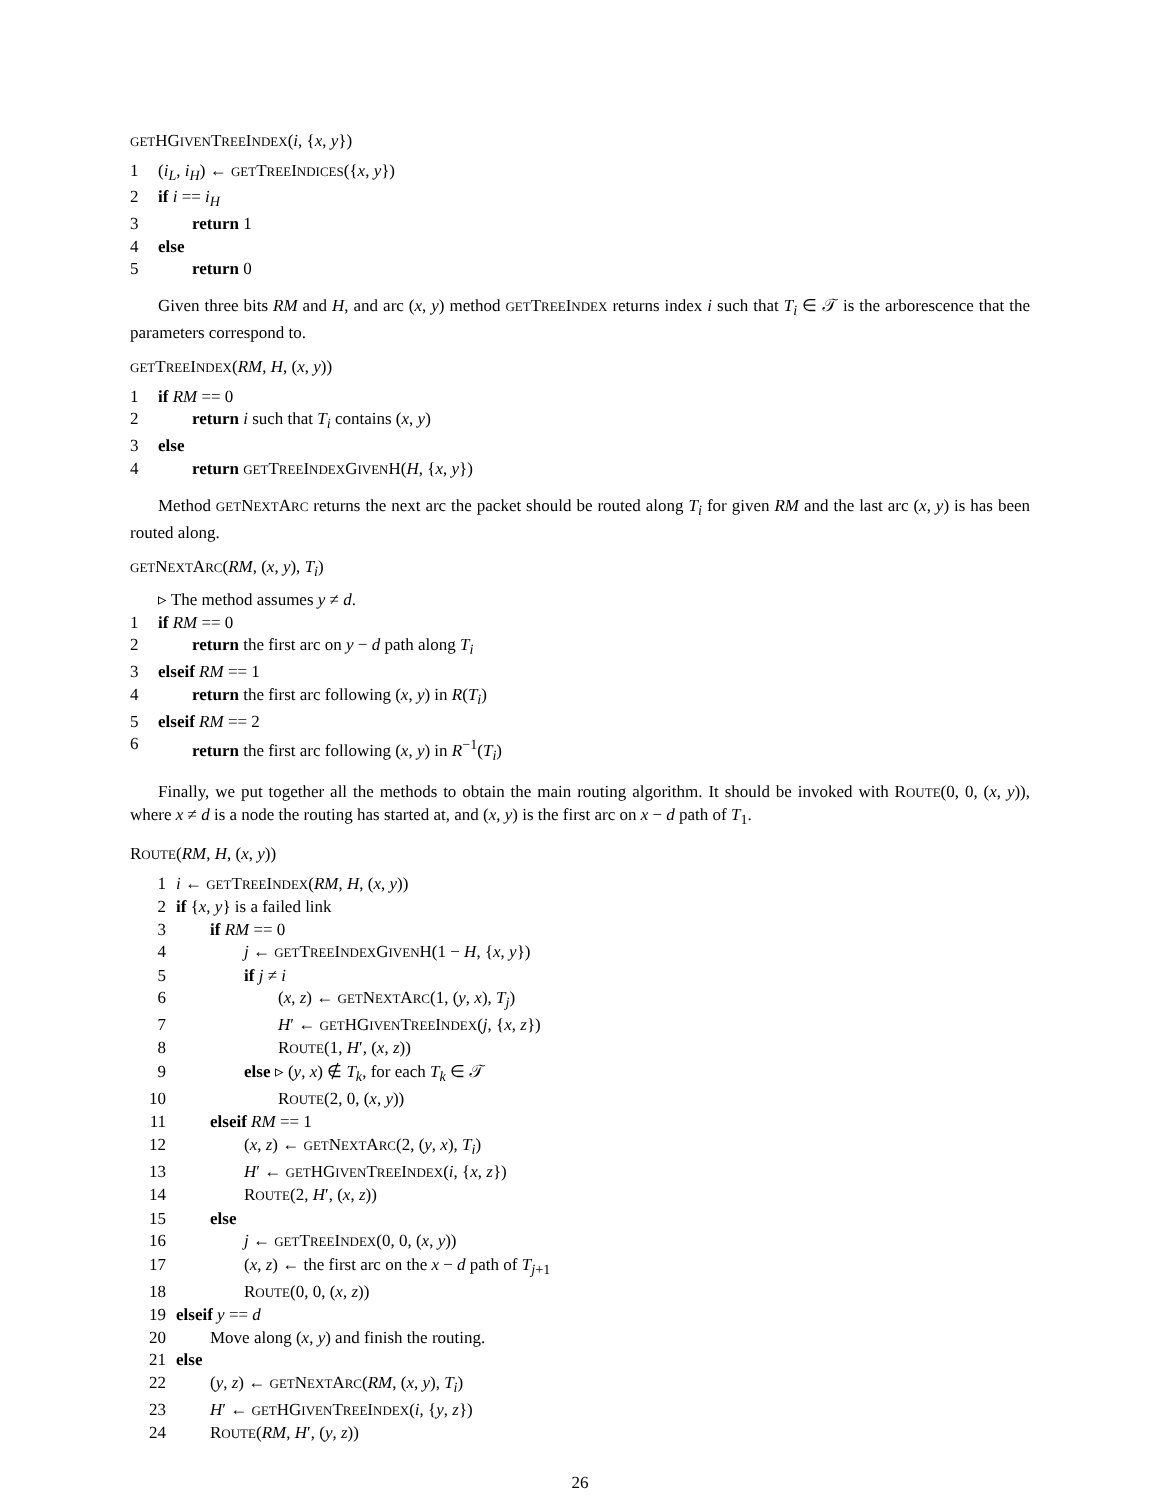GETHGIVENTREEINDEX(i, {x, y})
1 (i<sub>L</sub>, i<sub>H</sub>) ← GETTREEINDICES({x, y})
2 if i == i<sub>H</sub>
3 return 1
4 else
5 return 0
Given three bits RM and H, and arc (x, y) method GETTREEINDEX returns index i such that T<sub>i</sub> ∈ 𝒯 is the arborescence that the parameters correspond to.
GETTREEINDEX(RM, H, (x, y))
1 if RM == 0
2 return i such that T<sub>i</sub> contains (x, y)
3 else
4 return GETTREEINDEXGIVENH(H, {x, y})
Method GETNEXTARC returns the next arc the packet should be routed along T<sub>i</sub> for given RM and the last arc (x, y) is has been routed along.
GETNEXTARC(RM, (x, y), T<sub>i</sub>)
▹ The method assumes y ≠ d.
1 if RM == 0
2 return the first arc on y − d path along T<sub>i</sub>
3 elseif RM == 1
4 return the first arc following (x, y) in R(T<sub>i</sub>)
5 elseif RM == 2
6 return the first arc following (x, y) in R<sup>−1</sup>(T<sub>i</sub>)
Finally, we put together all the methods to obtain the main routing algorithm. It should be invoked with ROUTE(0, 0, (x, y)), where x ≠ d is a node the routing has started at, and (x, y) is the first arc on x − d path of T<sub>1</sub>.
ROUTE(RM, H, (x, y))
1 i ← GETTREEINDEX(RM, H, (x, y))
2 if {x, y} is a failed link
3 if RM == 0
4 j ← GETTREEINDEXGIVENH(1 − H, {x, y})
5 if j ≠ i
6 (x, z) ← GETNEXTARC(1, (y, x), T<sub>j</sub>)
7 H′ ← GETHGIVENTREEINDEX(j, {x, z})
8 ROUTE(1, H′, (x, z))
9 else ▹ (y, x) ∉ T<sub>k</sub>, for each T<sub>k</sub> ∈ 𝒯
10 ROUTE(2, 0, (x, y))
11 elseif RM == 1
12 (x, z) ← GETNEXTARC(2, (y, x), T<sub>i</sub>)
13 H′ ← GETHGIVENTREEINDEX(i, {x, z})
14 ROUTE(2, H′, (x, z))
15 else
16 j ← GETTREEINDEX(0, 0, (x, y))
17 (x, z) ← the first arc on the x − d path of T<sub>j+1</sub>
18 ROUTE(0, 0, (x, z))
19 elseif y == d
20 Move along (x, y) and finish the routing.
21 else
22 (y, z) ← GETNEXTARC(RM, (x, y), T<sub>i</sub>)
23 H′ ← GETHGIVENTREEINDEX(i, {y, z})
24 ROUTE(RM, H′, (y, z))
26